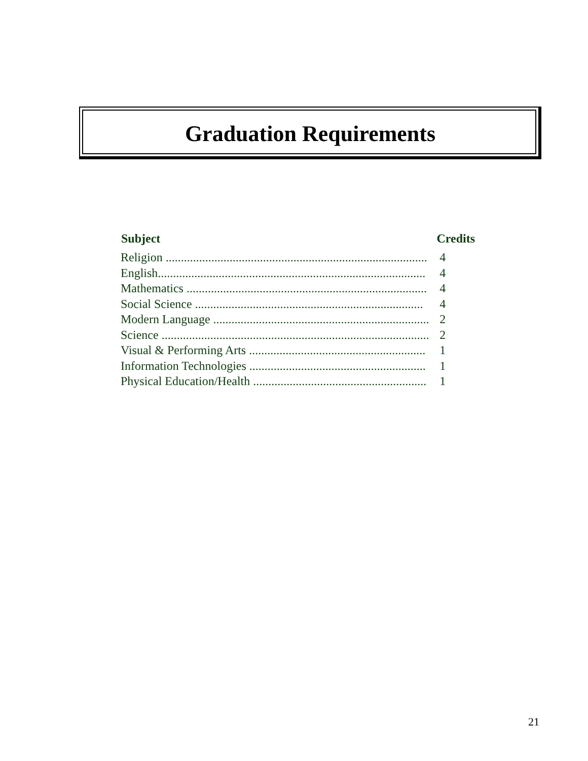Graduation Requirements
| Subject | Credits | |
| --- | --- | --- |
| Religion ...................................................................................... | 4 | |
| English........................................................................................ | 4 | |
| Mathematics ............................................................................... | 4 | |
| Social Science ........................................................................... | 4 | |
| Modern Language ....................................................................... | 2 | |
| Science ........................................................................................ | 2 | |
| Visual & Performing Arts .......................................................... | 1 | |
| Information Technologies .......................................................... | 1 | |
| Physical Education/Health ......................................................... | 1 | |
21